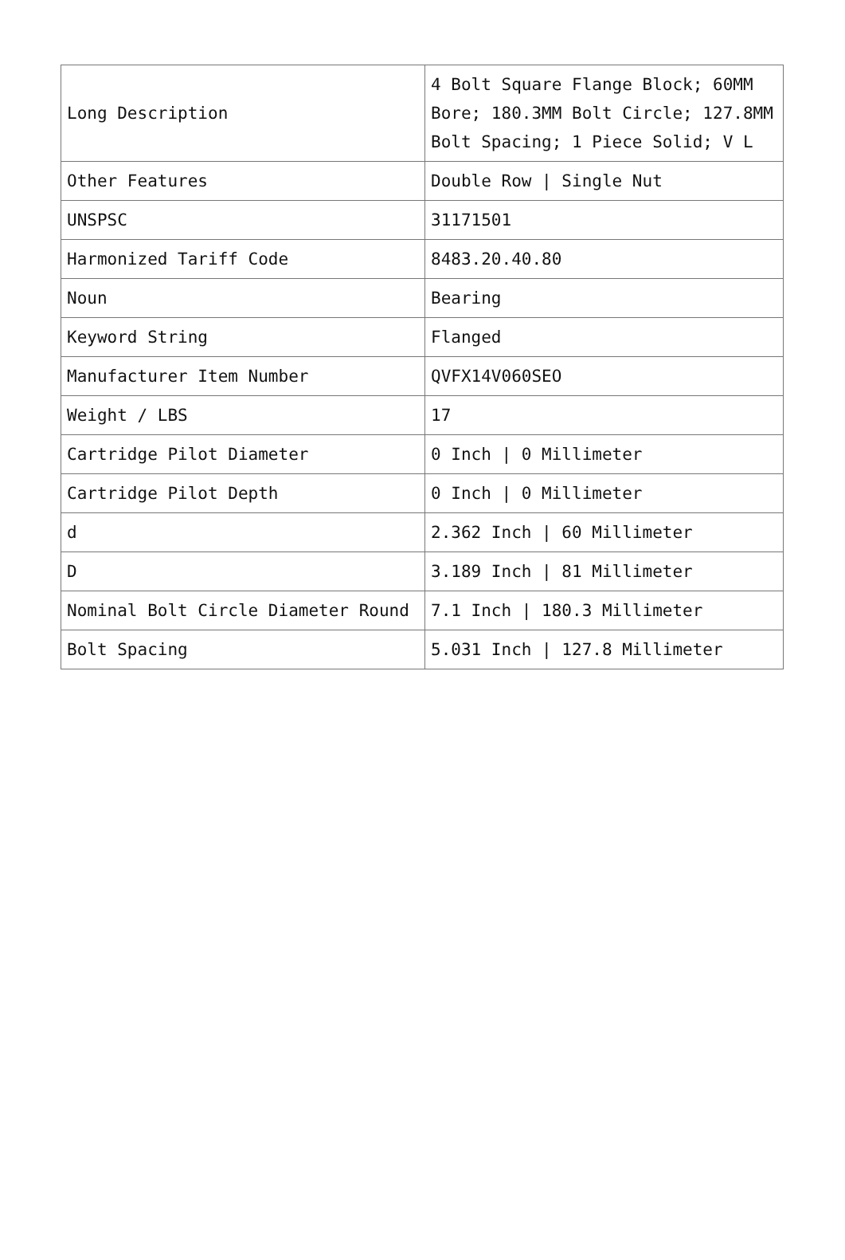| Long Description | 4 Bolt Square Flange Block; 60MM Bore; 180.3MM Bolt Circle; 127.8MM Bolt Spacing; 1 Piece Solid; V L |
| Other Features | Double Row / Single Nut |
| UNSPSC | 31171501 |
| Harmonized Tariff Code | 8483.20.40.80 |
| Noun | Bearing |
| Keyword String | Flanged |
| Manufacturer Item Number | QVFX14V060SEO |
| Weight / LBS | 17 |
| Cartridge Pilot Diameter | 0 Inch / 0 Millimeter |
| Cartridge Pilot Depth | 0 Inch / 0 Millimeter |
| d | 2.362 Inch / 60 Millimeter |
| D | 3.189 Inch / 81 Millimeter |
| Nominal Bolt Circle Diameter Round | 7.1 Inch / 180.3 Millimeter |
| Bolt Spacing | 5.031 Inch / 127.8 Millimeter |